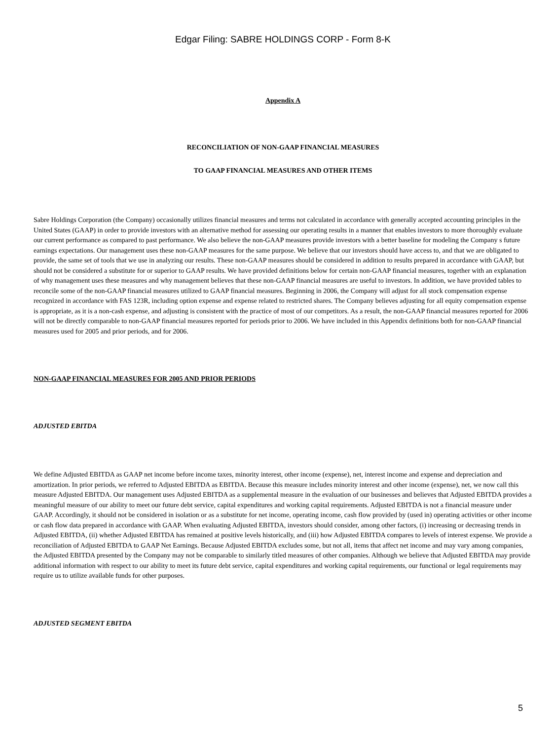Edgar Filing: SABRE HOLDINGS CORP - Form 8-K
Appendix A
RECONCILIATION OF NON-GAAP FINANCIAL MEASURES
TO GAAP FINANCIAL MEASURES AND OTHER ITEMS
Sabre Holdings Corporation (the Company) occasionally utilizes financial measures and terms not calculated in accordance with generally accepted accounting principles in the United States (GAAP) in order to provide investors with an alternative method for assessing our operating results in a manner that enables investors to more thoroughly evaluate our current performance as compared to past performance. We also believe the non-GAAP measures provide investors with a better baseline for modeling the Company s future earnings expectations. Our management uses these non-GAAP measures for the same purpose. We believe that our investors should have access to, and that we are obligated to provide, the same set of tools that we use in analyzing our results. These non-GAAP measures should be considered in addition to results prepared in accordance with GAAP, but should not be considered a substitute for or superior to GAAP results. We have provided definitions below for certain non-GAAP financial measures, together with an explanation of why management uses these measures and why management believes that these non-GAAP financial measures are useful to investors. In addition, we have provided tables to reconcile some of the non-GAAP financial measures utilized to GAAP financial measures. Beginning in 2006, the Company will adjust for all stock compensation expense recognized in accordance with FAS 123R, including option expense and expense related to restricted shares. The Company believes adjusting for all equity compensation expense is appropriate, as it is a non-cash expense, and adjusting is consistent with the practice of most of our competitors. As a result, the non-GAAP financial measures reported for 2006 will not be directly comparable to non-GAAP financial measures reported for periods prior to 2006. We have included in this Appendix definitions both for non-GAAP financial measures used for 2005 and prior periods, and for 2006.
NON-GAAP FINANCIAL MEASURES FOR 2005 AND PRIOR PERIODS
ADJUSTED EBITDA
We define Adjusted EBITDA as GAAP net income before income taxes, minority interest, other income (expense), net, interest income and expense and depreciation and amortization. In prior periods, we referred to Adjusted EBITDA as EBITDA. Because this measure includes minority interest and other income (expense), net, we now call this measure Adjusted EBITDA. Our management uses Adjusted EBITDA as a supplemental measure in the evaluation of our businesses and believes that Adjusted EBITDA provides a meaningful measure of our ability to meet our future debt service, capital expenditures and working capital requirements. Adjusted EBITDA is not a financial measure under GAAP. Accordingly, it should not be considered in isolation or as a substitute for net income, operating income, cash flow provided by (used in) operating activities or other income or cash flow data prepared in accordance with GAAP. When evaluating Adjusted EBITDA, investors should consider, among other factors, (i) increasing or decreasing trends in Adjusted EBITDA, (ii) whether Adjusted EBITDA has remained at positive levels historically, and (iii) how Adjusted EBITDA compares to levels of interest expense. We provide a reconciliation of Adjusted EBITDA to GAAP Net Earnings. Because Adjusted EBITDA excludes some, but not all, items that affect net income and may vary among companies, the Adjusted EBITDA presented by the Company may not be comparable to similarly titled measures of other companies. Although we believe that Adjusted EBITDA may provide additional information with respect to our ability to meet its future debt service, capital expenditures and working capital requirements, our functional or legal requirements may require us to utilize available funds for other purposes.
ADJUSTED SEGMENT EBITDA
5